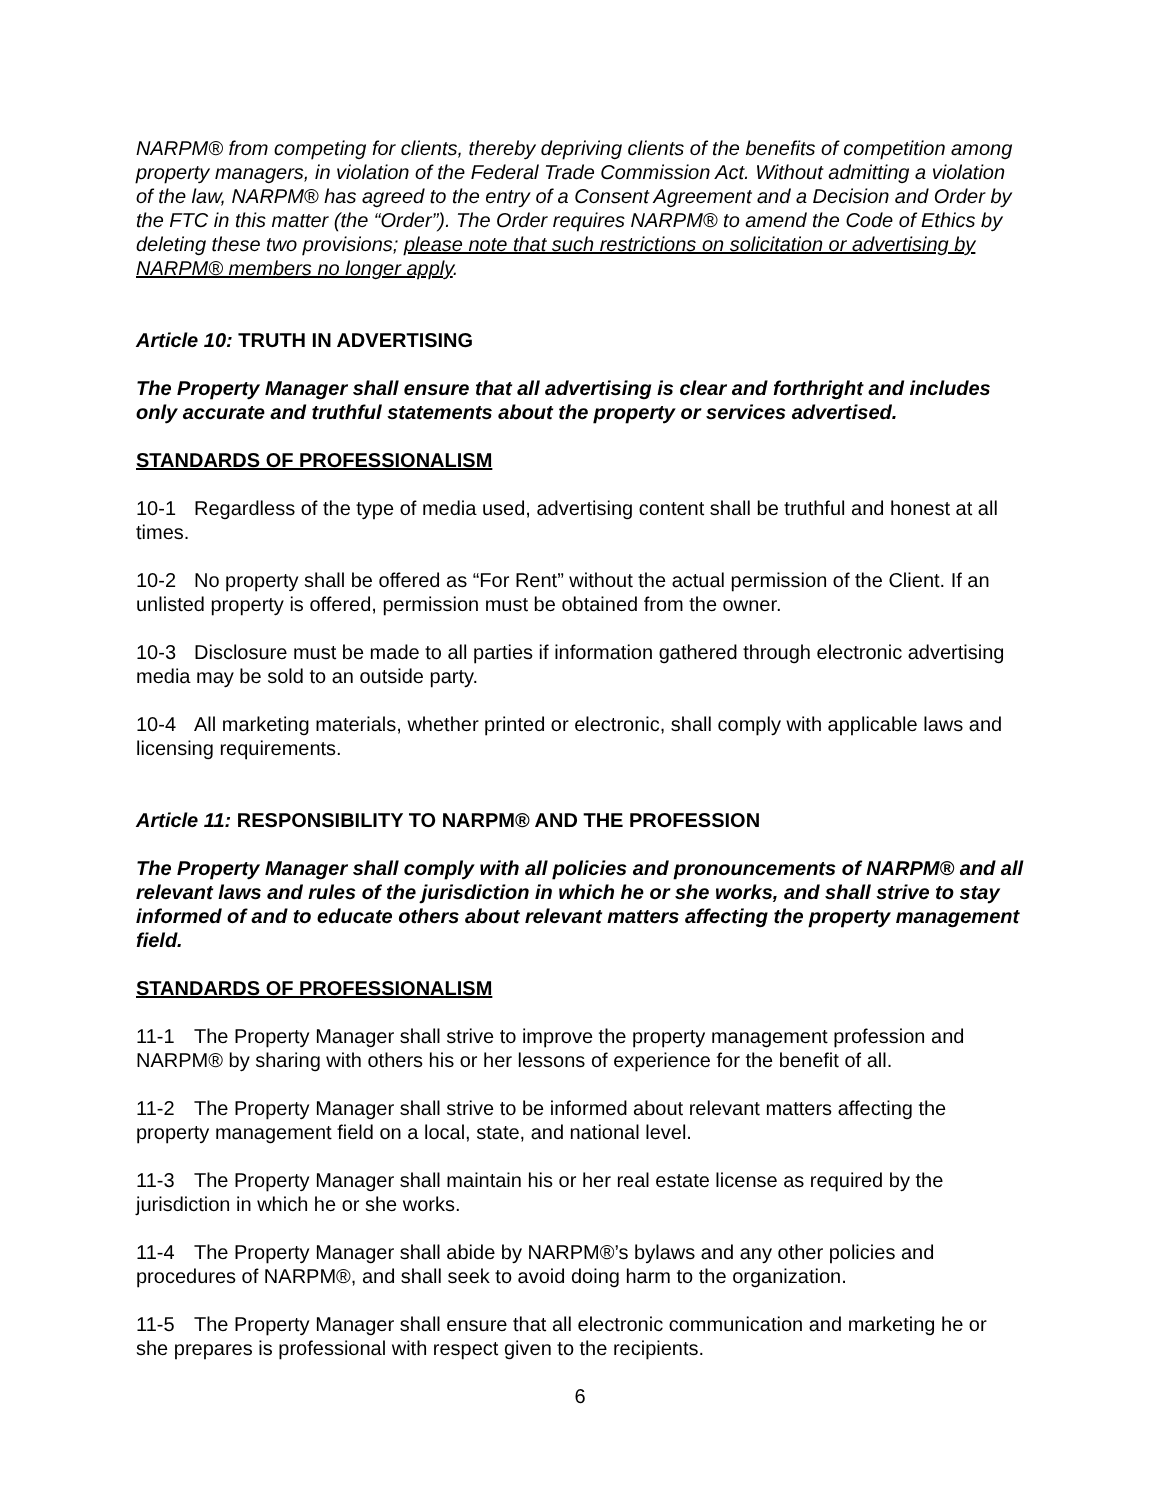NARPM® from competing for clients, thereby depriving clients of the benefits of competition among property managers, in violation of the Federal Trade Commission Act. Without admitting a violation of the law, NARPM® has agreed to the entry of a Consent Agreement and a Decision and Order by the FTC in this matter (the “Order”). The Order requires NARPM® to amend the Code of Ethics by deleting these two provisions; please note that such restrictions on solicitation or advertising by NARPM® members no longer apply.
Article 10: TRUTH IN ADVERTISING
The Property Manager shall ensure that all advertising is clear and forthright and includes only accurate and truthful statements about the property or services advertised.
STANDARDS OF PROFESSIONALISM
10-1 Regardless of the type of media used, advertising content shall be truthful and honest at all times.
10-2 No property shall be offered as “For Rent” without the actual permission of the Client. If an unlisted property is offered, permission must be obtained from the owner.
10-3 Disclosure must be made to all parties if information gathered through electronic advertising media may be sold to an outside party.
10-4 All marketing materials, whether printed or electronic, shall comply with applicable laws and licensing requirements.
Article 11: RESPONSIBILITY TO NARPM® AND THE PROFESSION
The Property Manager shall comply with all policies and pronouncements of NARPM® and all relevant laws and rules of the jurisdiction in which he or she works, and shall strive to stay informed of and to educate others about relevant matters affecting the property management field.
STANDARDS OF PROFESSIONALISM
11-1 The Property Manager shall strive to improve the property management profession and NARPM® by sharing with others his or her lessons of experience for the benefit of all.
11-2 The Property Manager shall strive to be informed about relevant matters affecting the property management field on a local, state, and national level.
11-3 The Property Manager shall maintain his or her real estate license as required by the jurisdiction in which he or she works.
11-4 The Property Manager shall abide by NARPM®’s bylaws and any other policies and procedures of NARPM®, and shall seek to avoid doing harm to the organization.
11-5 The Property Manager shall ensure that all electronic communication and marketing he or she prepares is professional with respect given to the recipients.
6